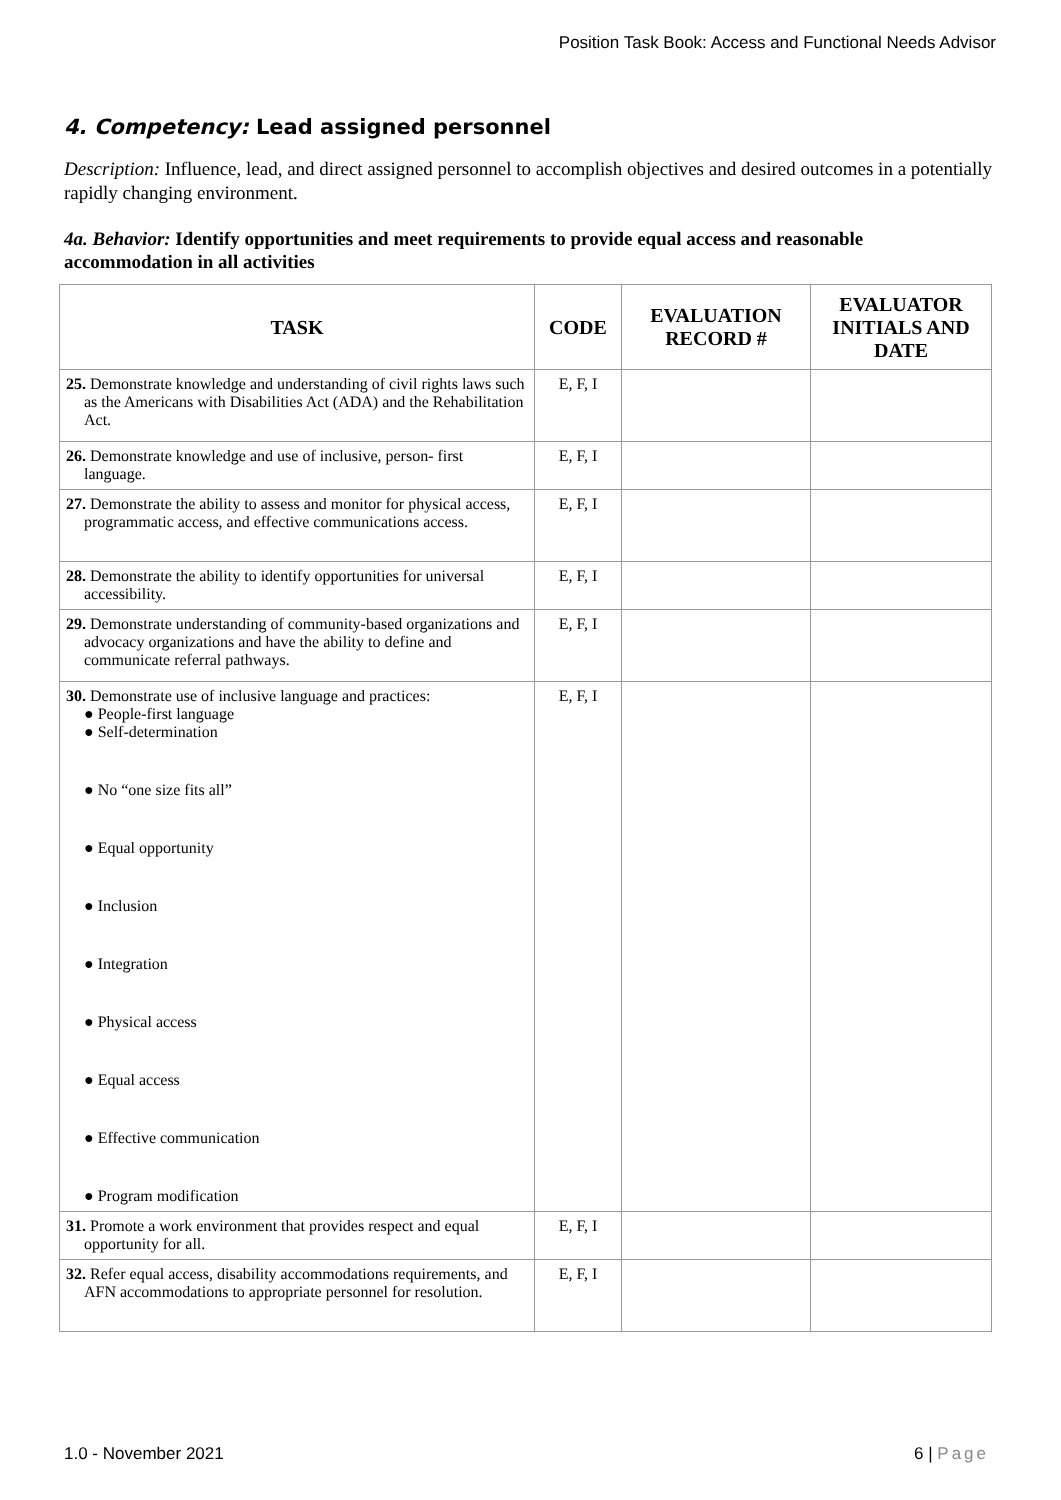Position Task Book: Access and Functional Needs Advisor
4. Competency: Lead assigned personnel
Description: Influence, lead, and direct assigned personnel to accomplish objectives and desired outcomes in a potentially rapidly changing environment.
4a. Behavior: Identify opportunities and meet requirements to provide equal access and reasonable accommodation in all activities
| TASK | CODE | EVALUATION RECORD # | EVALUATOR INITIALS AND DATE |
| --- | --- | --- | --- |
| 25. Demonstrate knowledge and understanding of civil rights laws such as the Americans with Disabilities Act (ADA) and the Rehabilitation Act. | E, F, I | | |
| 26. Demonstrate knowledge and use of inclusive, person- first language. | E, F, I | | |
| 27. Demonstrate the ability to assess and monitor for physical access, programmatic access, and effective communications access. | E, F, I | | |
| 28. Demonstrate the ability to identify opportunities for universal accessibility. | E, F, I | | |
| 29. Demonstrate understanding of community-based organizations and advocacy organizations and have the ability to define and communicate referral pathways. | E, F, I | | |
| 30. Demonstrate use of inclusive language and practices: ● People-first language ● Self-determination ● No “one size fits all” ● Equal opportunity ● Inclusion ● Integration ● Physical access ● Equal access ● Effective communication ● Program modification | E, F, I | | |
| 31. Promote a work environment that provides respect and equal opportunity for all. | E, F, I | | |
| 32. Refer equal access, disability accommodations requirements, and AFN accommodations to appropriate personnel for resolution. | E, F, I | | |
1.0 - November 2021 6 | Page